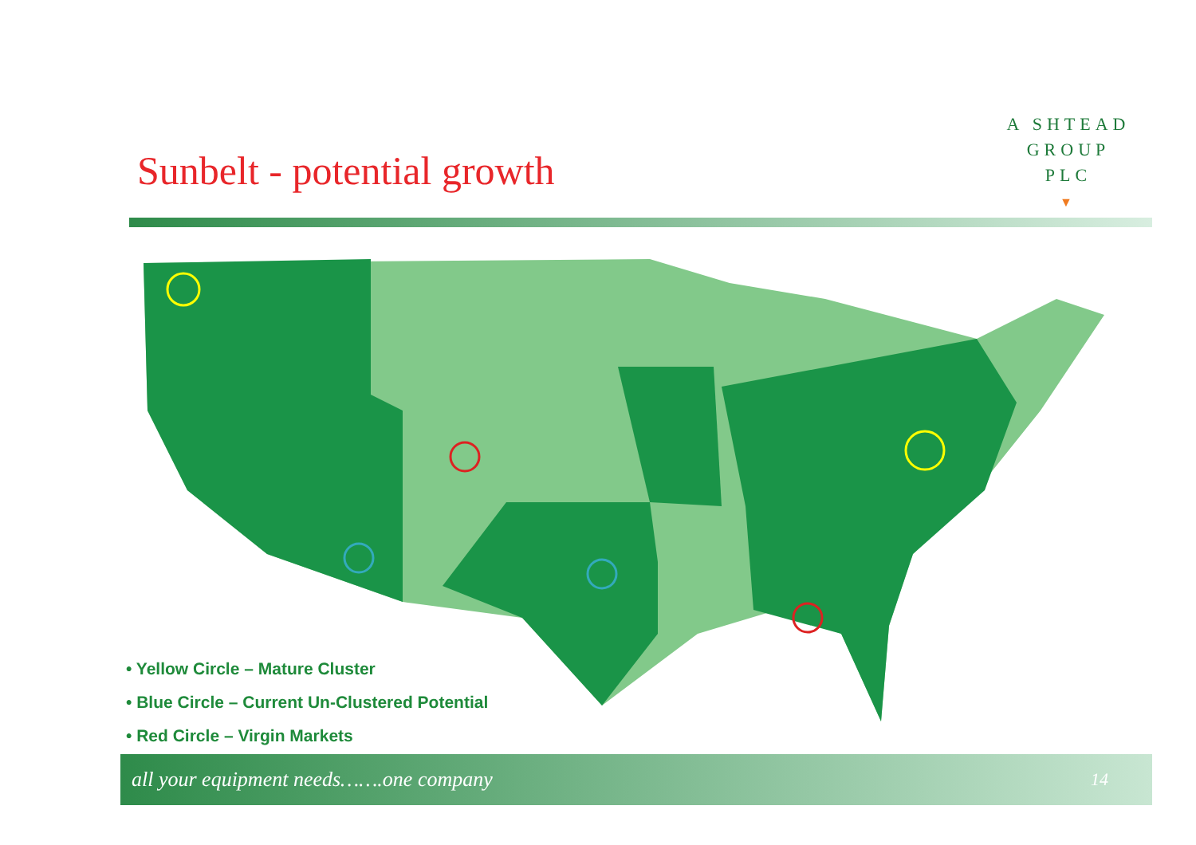A SHTEAD
GROUP
PLC
▼
Sunbelt - potential growth
• Yellow Circle – Mature Cluster
• Blue Circle – Current Un-Clustered Potential
• Red Circle – Virgin Markets
all your equipment needs…….one company 14